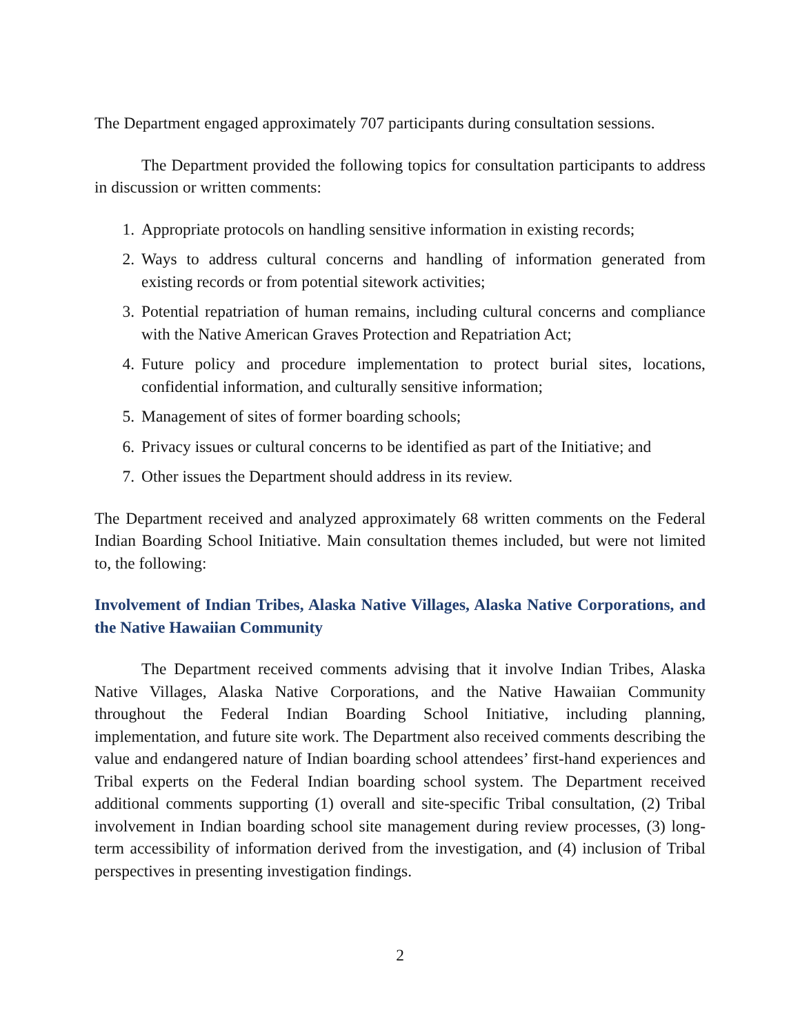The Department engaged approximately 707 participants during consultation sessions.
The Department provided the following topics for consultation participants to address in discussion or written comments:
1. Appropriate protocols on handling sensitive information in existing records;
2. Ways to address cultural concerns and handling of information generated from existing records or from potential sitework activities;
3. Potential repatriation of human remains, including cultural concerns and compliance with the Native American Graves Protection and Repatriation Act;
4. Future policy and procedure implementation to protect burial sites, locations, confidential information, and culturally sensitive information;
5. Management of sites of former boarding schools;
6. Privacy issues or cultural concerns to be identified as part of the Initiative; and
7. Other issues the Department should address in its review.
The Department received and analyzed approximately 68 written comments on the Federal Indian Boarding School Initiative. Main consultation themes included, but were not limited to, the following:
Involvement of Indian Tribes, Alaska Native Villages, Alaska Native Corporations, and the Native Hawaiian Community
The Department received comments advising that it involve Indian Tribes, Alaska Native Villages, Alaska Native Corporations, and the Native Hawaiian Community throughout the Federal Indian Boarding School Initiative, including planning, implementation, and future site work. The Department also received comments describing the value and endangered nature of Indian boarding school attendees’ first-hand experiences and Tribal experts on the Federal Indian boarding school system. The Department received additional comments supporting (1) overall and site-specific Tribal consultation, (2) Tribal involvement in Indian boarding school site management during review processes, (3) long-term accessibility of information derived from the investigation, and (4) inclusion of Tribal perspectives in presenting investigation findings.
2